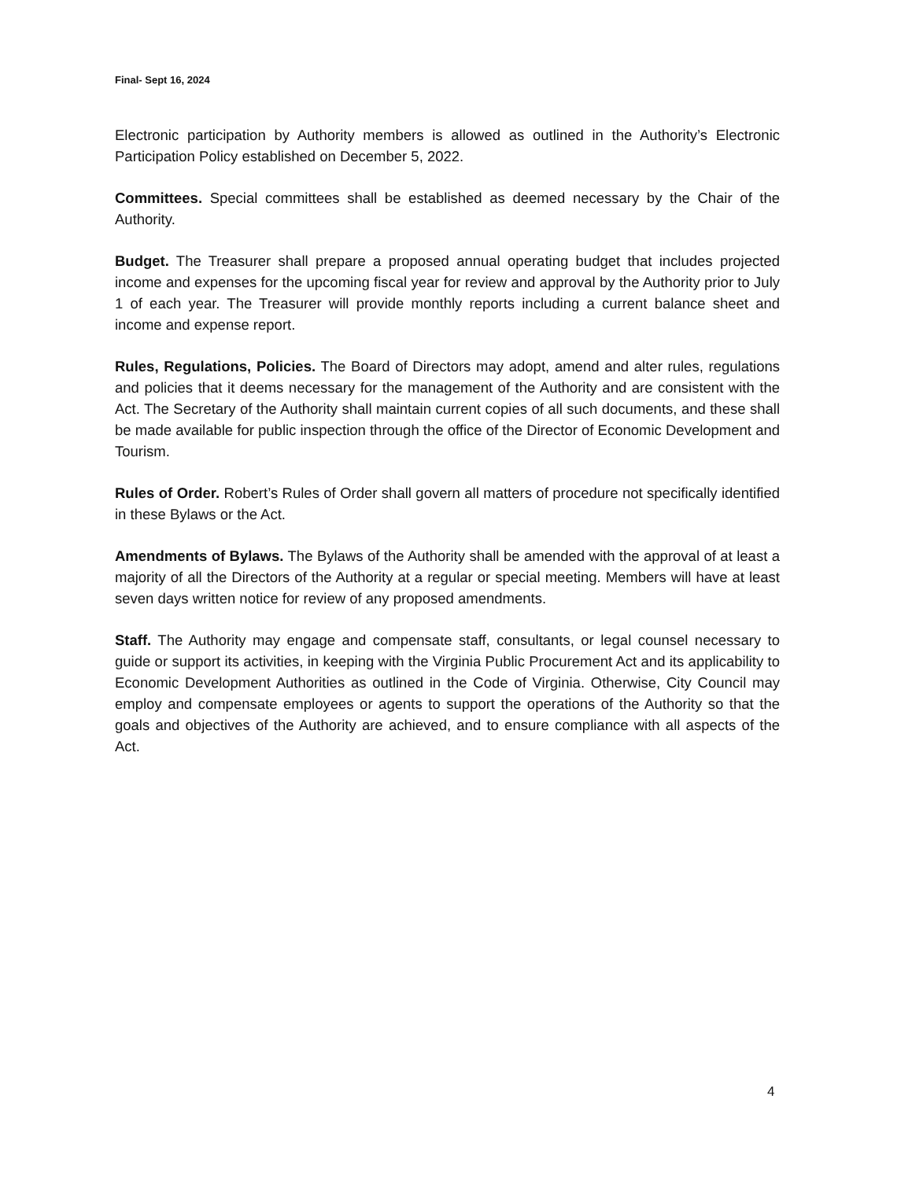Final- Sept 16, 2024
Electronic participation by Authority members is allowed as outlined in the Authority’s Electronic Participation Policy established on December 5, 2022.
Committees. Special committees shall be established as deemed necessary by the Chair of the Authority.
Budget. The Treasurer shall prepare a proposed annual operating budget that includes projected income and expenses for the upcoming fiscal year for review and approval by the Authority prior to July 1 of each year. The Treasurer will provide monthly reports including a current balance sheet and income and expense report.
Rules, Regulations, Policies. The Board of Directors may adopt, amend and alter rules, regulations and policies that it deems necessary for the management of the Authority and are consistent with the Act. The Secretary of the Authority shall maintain current copies of all such documents, and these shall be made available for public inspection through the office of the Director of Economic Development and Tourism.
Rules of Order. Robert’s Rules of Order shall govern all matters of procedure not specifically identified in these Bylaws or the Act.
Amendments of Bylaws. The Bylaws of the Authority shall be amended with the approval of at least a majority of all the Directors of the Authority at a regular or special meeting. Members will have at least seven days written notice for review of any proposed amendments.
Staff. The Authority may engage and compensate staff, consultants, or legal counsel necessary to guide or support its activities, in keeping with the Virginia Public Procurement Act and its applicability to Economic Development Authorities as outlined in the Code of Virginia. Otherwise, City Council may employ and compensate employees or agents to support the operations of the Authority so that the goals and objectives of the Authority are achieved, and to ensure compliance with all aspects of the Act.
4